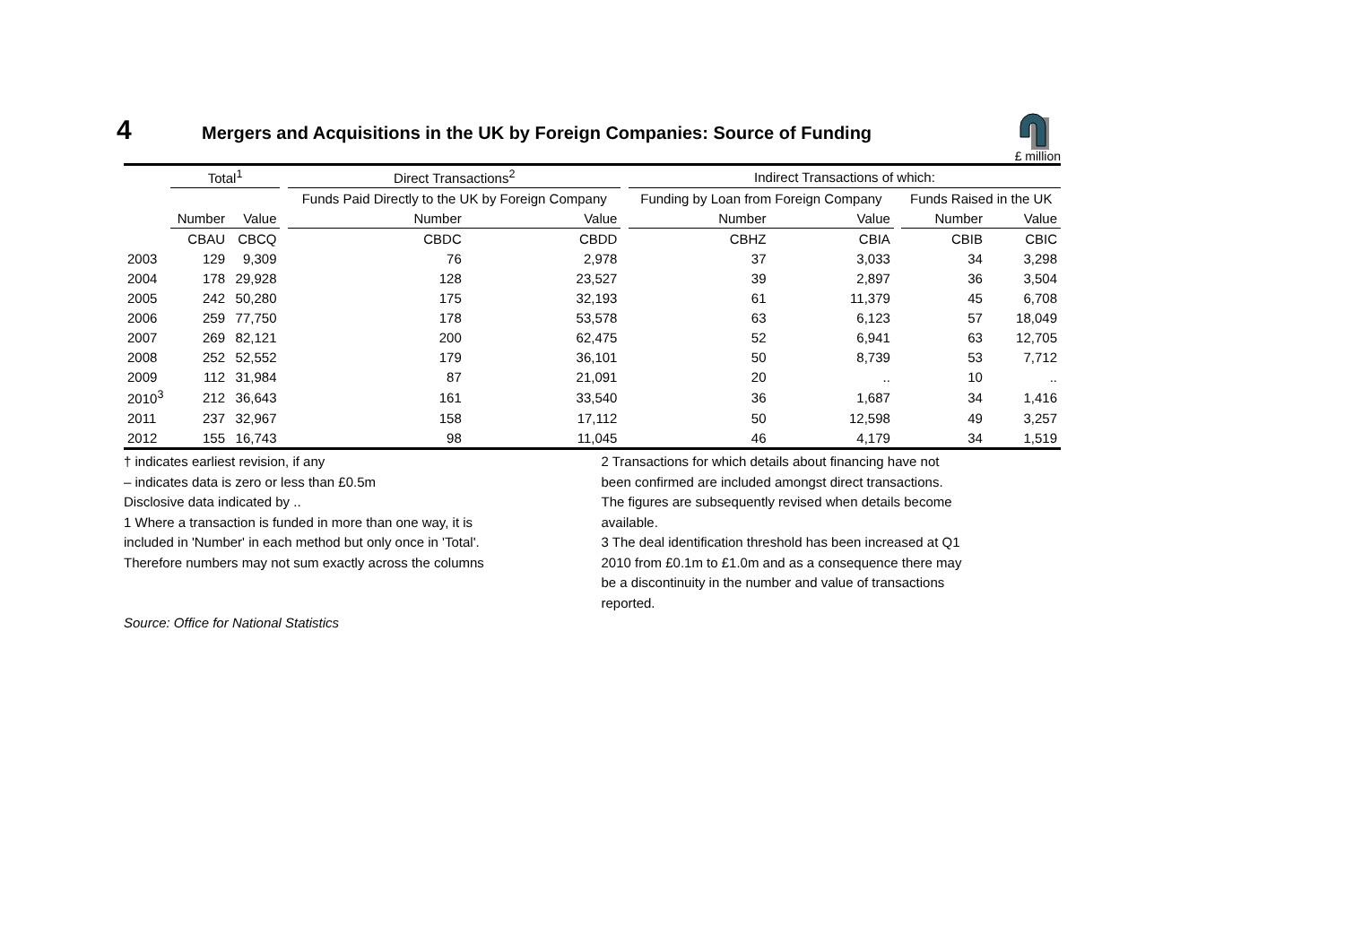4 Mergers and Acquisitions in the UK by Foreign Companies: Source of Funding
£ million
| | Total<sup>1</sup> | | | Direct Transactions<sup>2</sup> | | | Indirect Transactions of which: | | | | |
| --- | --- | --- | --- | --- | --- | --- | --- | --- | --- | --- | --- |
| | | | | Funds Paid Directly to the UK by Foreign Company | | | Funding by Loan from Foreign Company | | | Funds Raised in the UK | |
| | Number | Value | | Number | Value | | Number | Value | | Number | Value |
| | CBAU | CBCQ | | CBDC | CBDD | | CBHZ | CBIA | | CBIB | CBIC |
| 2003 | 129 | 9,309 | | 76 | 2,978 | | 37 | 3,033 | | 34 | 3,298 |
| 2004 | 178 | 29,928 | | 128 | 23,527 | | 39 | 2,897 | | 36 | 3,504 |
| 2005 | 242 | 50,280 | | 175 | 32,193 | | 61 | 11,379 | | 45 | 6,708 |
| 2006 | 259 | 77,750 | | 178 | 53,578 | | 63 | 6,123 | | 57 | 18,049 |
| 2007 | 269 | 82,121 | | 200 | 62,475 | | 52 | 6,941 | | 63 | 12,705 |
| 2008 | 252 | 52,552 | | 179 | 36,101 | | 50 | 8,739 | | 53 | 7,712 |
| 2009 | 112 | 31,984 | | 87 | 21,091 | | 20 | .. | | 10 | .. |
| 2010<sup>3</sup> | 212 | 36,643 | | 161 | 33,540 | | 36 | 1,687 | | 34 | 1,416 |
| 2011 | 237 | 32,967 | | 158 | 17,112 | | 50 | 12,598 | | 49 | 3,257 |
| 2012 | 155 | 16,743 | | 98 | 11,045 | | 46 | 4,179 | | 34 | 1,519 |
† indicates earliest revision, if any
– indicates data is zero or less than £0.5m
Disclosive data indicated by ..
1 Where a transaction is funded in more than one way, it is
included in 'Number' in each method but only once in 'Total'.
Therefore numbers may not sum exactly across the columns
Source: Office for National Statistics
2 Transactions for which details about financing have not
been confirmed are included amongst direct transactions.
The figures are subsequently revised when details become
available.
3 The deal identification threshold has been increased at Q1
2010 from £0.1m to £1.0m and as a consequence there may
be a discontinuity in the number and value of transactions
reported.